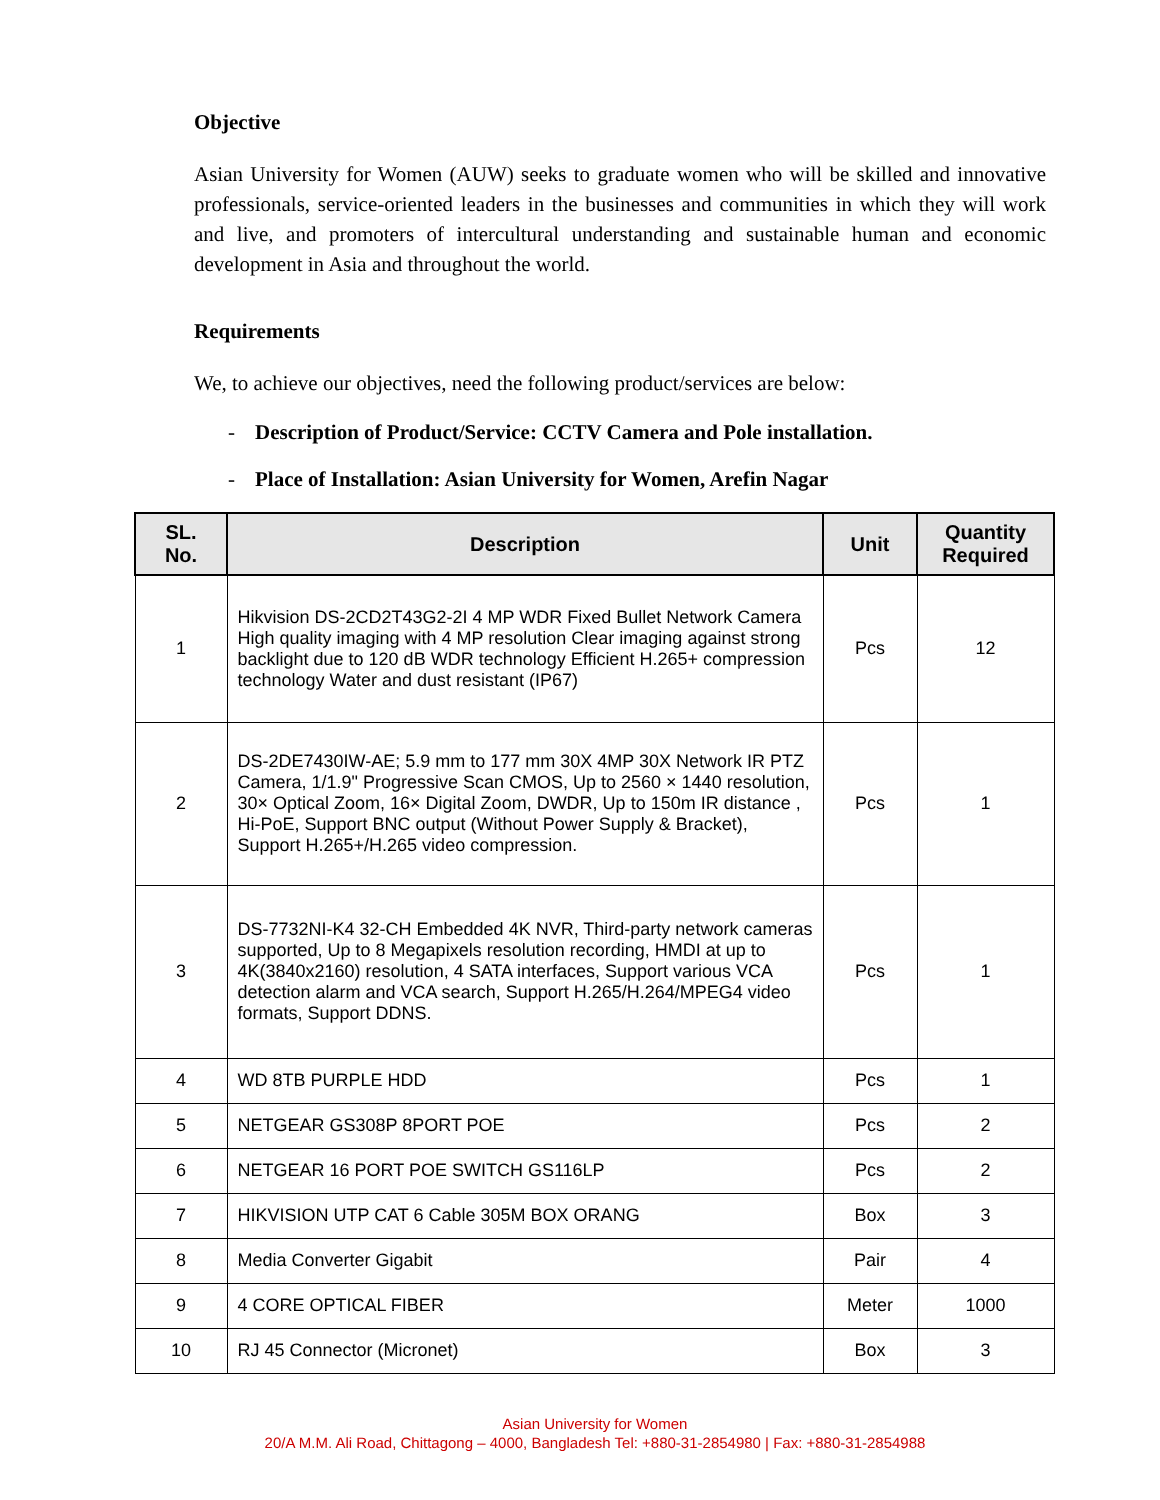Objective
Asian University for Women (AUW) seeks to graduate women who will be skilled and innovative professionals, service-oriented leaders in the businesses and communities in which they will work and live, and promoters of intercultural understanding and sustainable human and economic development in Asia and throughout the world.
Requirements
We, to achieve our objectives, need the following product/services are below:
- Description of Product/Service: CCTV Camera and Pole installation.
- Place of Installation: Asian University for Women, Arefin Nagar
| SL. No. | Description | Unit | Quantity Required |
| --- | --- | --- | --- |
| 1 | Hikvision DS-2CD2T43G2-2I 4 MP WDR Fixed Bullet Network Camera High quality imaging with 4 MP resolution Clear imaging against strong backlight due to 120 dB WDR technology Efficient H.265+ compression technology Water and dust resistant (IP67) | Pcs | 12 |
| 2 | DS-2DE7430IW-AE; 5.9 mm to 177 mm 30X 4MP 30X Network IR PTZ Camera, 1/1.9" Progressive Scan CMOS, Up to 2560 × 1440 resolution, 30× Optical Zoom, 16× Digital Zoom, DWDR, Up to 150m IR distance , Hi-PoE, Support BNC output (Without Power Supply & Bracket), Support H.265+/H.265 video compression. | Pcs | 1 |
| 3 | DS-7732NI-K4 32-CH Embedded 4K NVR, Third-party network cameras supported, Up to 8 Megapixels resolution recording, HMDI at up to 4K(3840x2160) resolution, 4 SATA interfaces, Support various VCA detection alarm and VCA search, Support H.265/H.264/MPEG4 video formats, Support DDNS. | Pcs | 1 |
| 4 | WD 8TB PURPLE HDD | Pcs | 1 |
| 5 | NETGEAR GS308P 8PORT POE | Pcs | 2 |
| 6 | NETGEAR 16 PORT POE SWITCH GS116LP | Pcs | 2 |
| 7 | HIKVISION UTP CAT 6 Cable 305M BOX ORANG | Box | 3 |
| 8 | Media Converter Gigabit | Pair | 4 |
| 9 | 4 CORE OPTICAL FIBER | Meter | 1000 |
| 10 | RJ 45 Connector (Micronet) | Box | 3 |
Asian University for Women
20/A M.M. Ali Road, Chittagong – 4000, Bangladesh Tel: +880-31-2854980 | Fax: +880-31-2854988